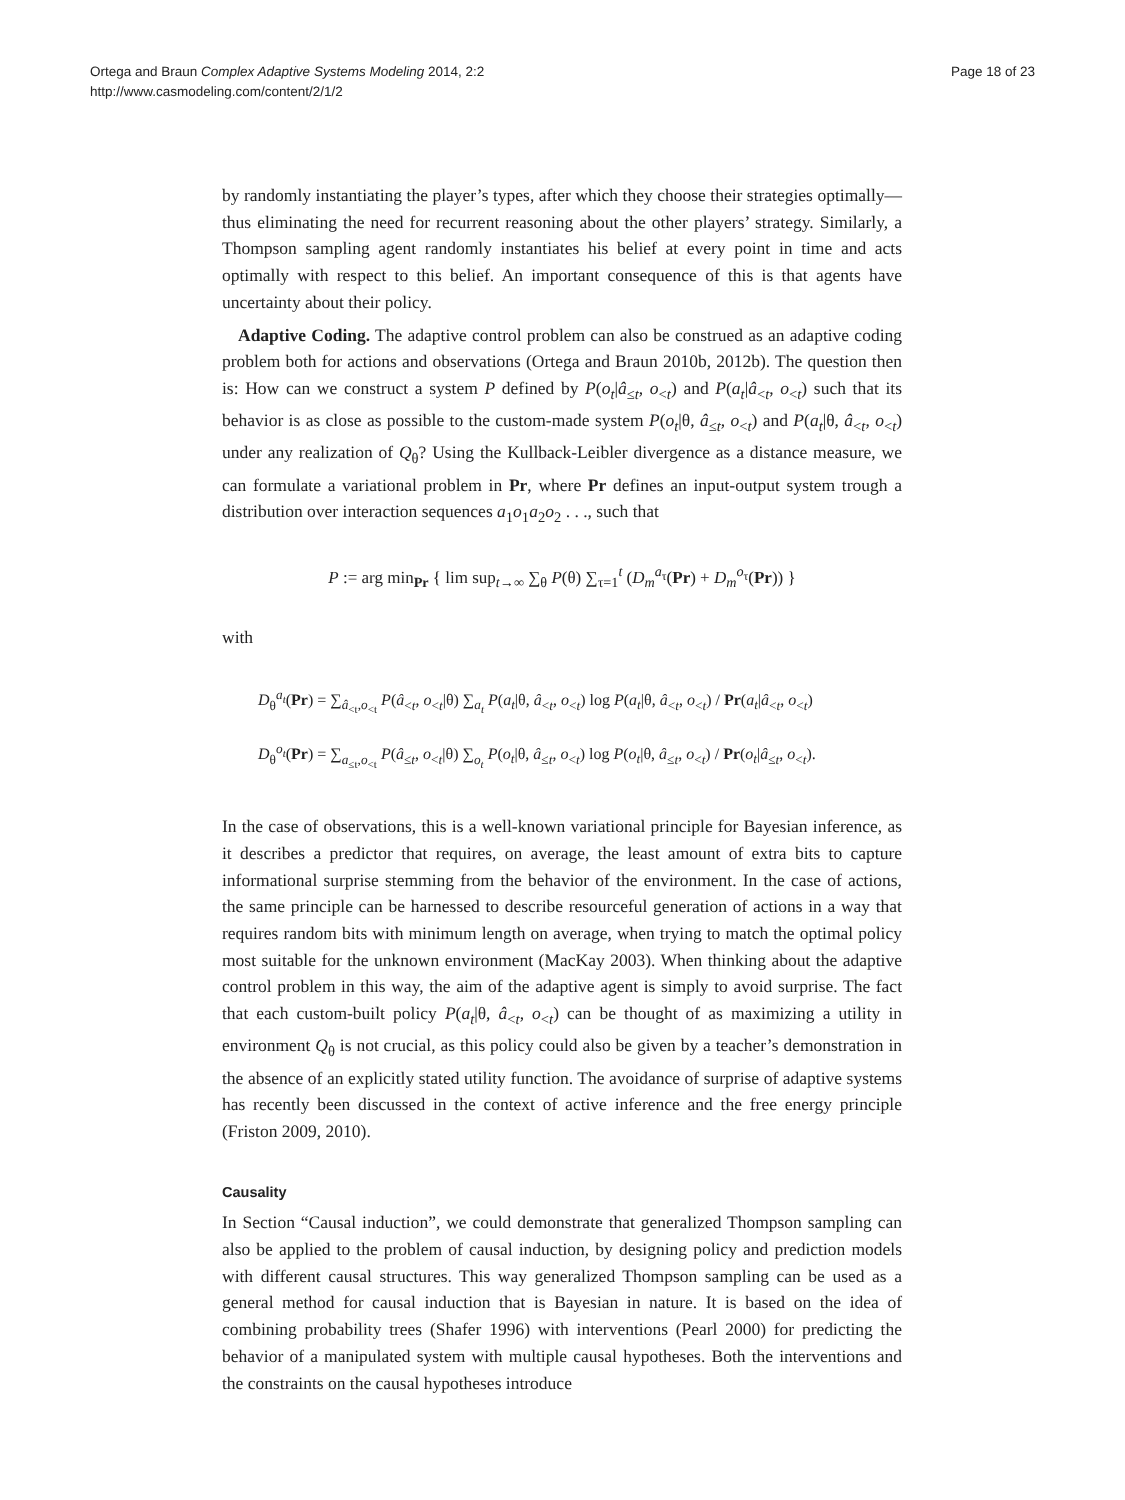Ortega and Braun Complex Adaptive Systems Modeling 2014, 2:2
http://www.casmodeling.com/content/2/1/2
Page 18 of 23
by randomly instantiating the player’s types, after which they choose their strategies optimally—thus eliminating the need for recurrent reasoning about the other players’ strategy. Similarly, a Thompson sampling agent randomly instantiates his belief at every point in time and acts optimally with respect to this belief. An important consequence of this is that agents have uncertainty about their policy.
Adaptive Coding. The adaptive control problem can also be construed as an adaptive coding problem both for actions and observations (Ortega and Braun 2010b, 2012b). The question then is: How can we construct a system P defined by P(o<sub>t</sub>|â<sub>≤t</sub>, o<sub><t</sub>) and P(a<sub>t</sub>|â<sub><t</sub>, o<sub><t</sub>) such that its behavior is as close as possible to the custom-made system P(o<sub>t</sub>|θ, â<sub>≤t</sub>, o<sub><t</sub>) and P(a<sub>t</sub>|θ, â<sub><t</sub>, o<sub><t</sub>) under any realization of Q<sub>θ</sub>? Using the Kullback-Leibler divergence as a distance measure, we can formulate a variational problem in Pr, where Pr defines an input-output system trough a distribution over interaction sequences a<sub>1</sub>o<sub>1</sub>a<sub>2</sub>o<sub>2</sub> . . ., such that
P := arg min<sub>Pr</sub> { lim sup<sub>t→∞</sub> ∑<sub>θ</sub> P(θ) ∑<sub>τ=1</sub><sup>t</sup> (D<sub>m</sub><sup>a<sub>τ</sub></sup>(Pr) + D<sub>m</sub><sup>o<sub>τ</sub></sup>(Pr)) }
with
D<sub>θ</sub><sup>a<sub>t</sub></sup>(Pr) = ∑<sub>â<sub><t</sub>,o<sub><t</sub></sub> P(â<sub><t</sub>, o<sub><t</sub>|θ) ∑<sub>a<sub>t</sub></sub> P(a<sub>t</sub>|θ, â<sub><t</sub>, o<sub><t</sub>) log P(a<sub>t</sub>|θ, â<sub><t</sub>, o<sub><t</sub>) / Pr(a<sub>t</sub>|â<sub><t</sub>, o<sub><t</sub>)
D<sub>θ</sub><sup>o<sub>t</sub></sup>(Pr) = ∑<sub>a<sub>≤t</sub>,o<sub><t</sub></sub> P(â<sub>≤t</sub>, o<sub><t</sub>|θ) ∑<sub>o<sub>t</sub></sub> P(o<sub>t</sub>|θ, â<sub>≤t</sub>, o<sub><t</sub>) log P(o<sub>t</sub>|θ, â<sub>≤t</sub>, o<sub><t</sub>) / Pr(o<sub>t</sub>|â<sub>≤t</sub>, o<sub><t</sub>).
In the case of observations, this is a well-known variational principle for Bayesian inference, as it describes a predictor that requires, on average, the least amount of extra bits to capture informational surprise stemming from the behavior of the environment. In the case of actions, the same principle can be harnessed to describe resourceful generation of actions in a way that requires random bits with minimum length on average, when trying to match the optimal policy most suitable for the unknown environment (MacKay 2003). When thinking about the adaptive control problem in this way, the aim of the adaptive agent is simply to avoid surprise. The fact that each custom-built policy P(a<sub>t</sub>|θ, â<sub><t</sub>, o<sub><t</sub>) can be thought of as maximizing a utility in environment Q<sub>θ</sub> is not crucial, as this policy could also be given by a teacher’s demonstration in the absence of an explicitly stated utility function. The avoidance of surprise of adaptive systems has recently been discussed in the context of active inference and the free energy principle (Friston 2009, 2010).
Causality
In Section “Causal induction”, we could demonstrate that generalized Thompson sampling can also be applied to the problem of causal induction, by designing policy and prediction models with different causal structures. This way generalized Thompson sampling can be used as a general method for causal induction that is Bayesian in nature. It is based on the idea of combining probability trees (Shafer 1996) with interventions (Pearl 2000) for predicting the behavior of a manipulated system with multiple causal hypotheses. Both the interventions and the constraints on the causal hypotheses introduce